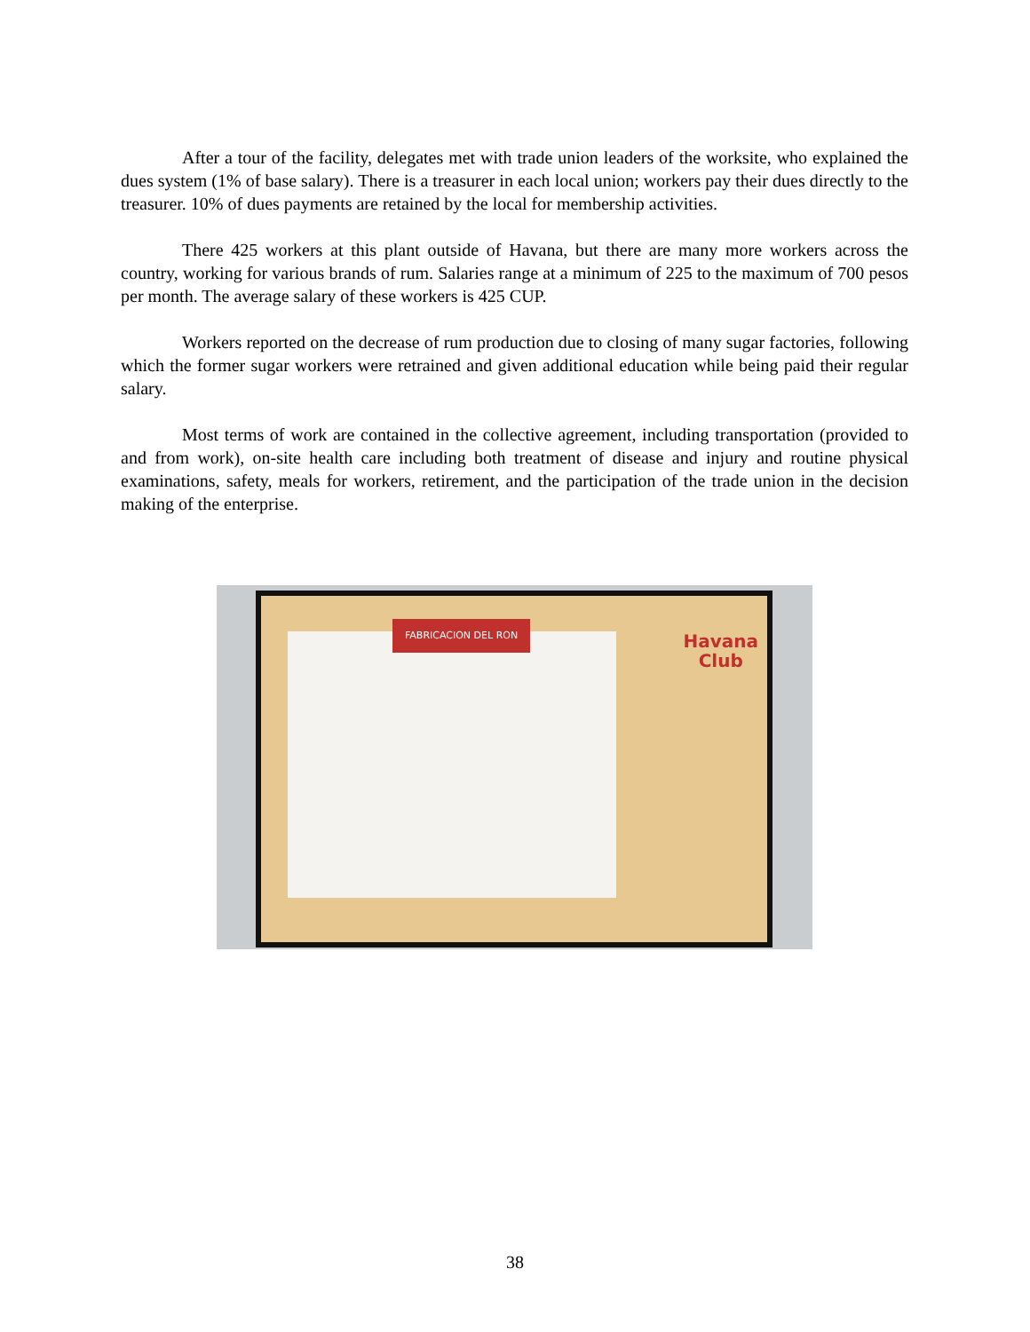After a tour of the facility, delegates met with trade union leaders of the worksite, who explained the dues system (1% of base salary). There is a treasurer in each local union; workers pay their dues directly to the treasurer. 10% of dues payments are retained by the local for membership activities.
There 425 workers at this plant outside of Havana, but there are many more workers across the country, working for various brands of rum. Salaries range at a minimum of 225 to the maximum of 700 pesos per month. The average salary of these workers is 425 CUP.
Workers reported on the decrease of rum production due to closing of many sugar factories, following which the former sugar workers were retrained and given additional education while being paid their regular salary.
Most terms of work are contained in the collective agreement, including transportation (provided to and from work), on-site health care including both treatment of disease and injury and routine physical examinations, safety, meals for workers, retirement, and the participation of the trade union in the decision making of the enterprise.
FABRICACION DEL RON
Havana
Club
38